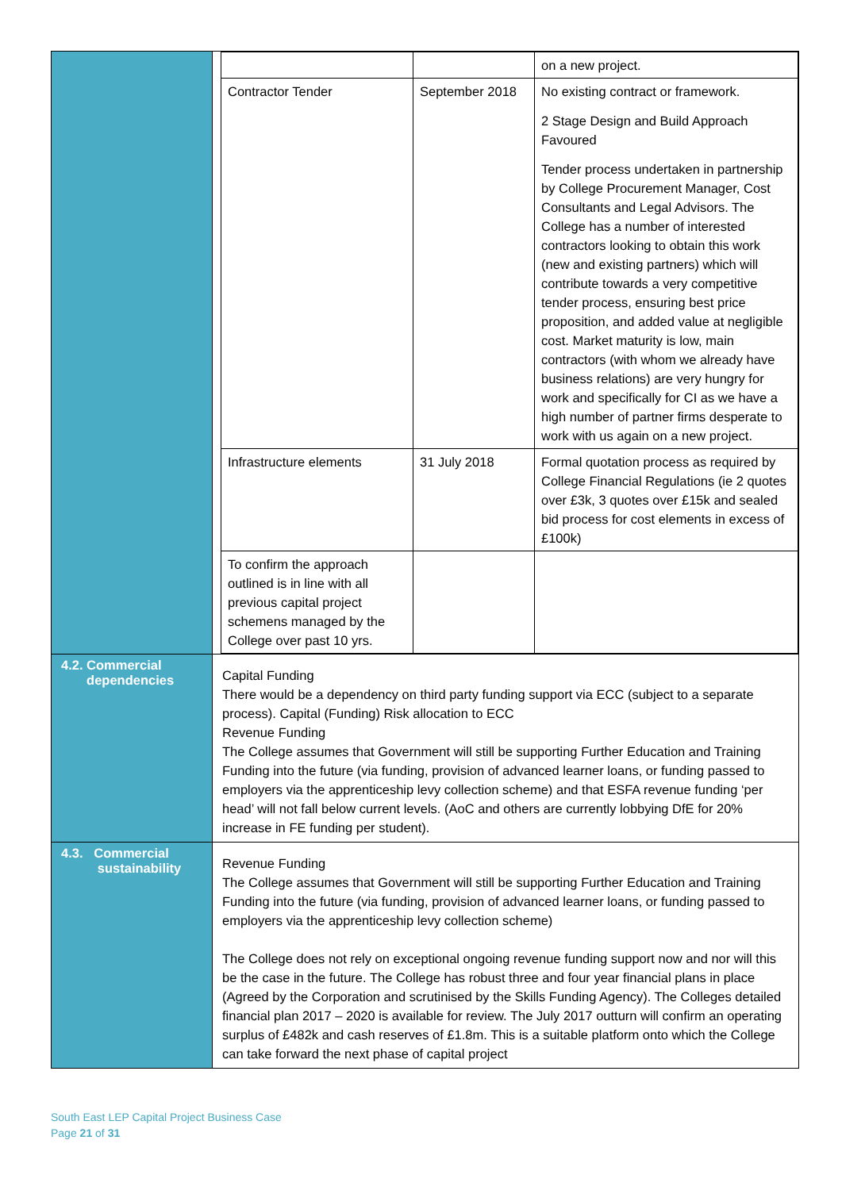| | / / / on a new project. / / Contractor Tender / September 2018 / No existing contract or framework. 2 Stage Design and Build Approach Favoured Tender process undertaken in partnership by College Procurement Manager, Cost Consultants and Legal Advisors. The College has a number of interested contractors looking to obtain this work (new and existing partners) which will contribute towards a very competitive tender process, ensuring best price proposition, and added value at negligible cost. Market maturity is low, main contractors (with whom we already have business relations) are very hungry for work and specifically for CI as we have a high number of partner firms desperate to work with us again on a new project. / / Infrastructure elements / 31 July 2018 / Formal quotation process as required by College Financial Regulations (ie 2 quotes over £3k, 3 quotes over £15k and sealed bid process for cost elements in excess of £100k) / / To confirm the approach outlined is in line with all previous capital project schemens managed by the College over past 10 yrs. / / / |
| 4.2. Commercial dependencies | Capital Funding There would be a dependency on third party funding support via ECC (subject to a separate process). Capital (Funding) Risk allocation to ECC Revenue Funding The College assumes that Government will still be supporting Further Education and Training Funding into the future (via funding, provision of advanced learner loans, or funding passed to employers via the apprenticeship levy collection scheme) and that ESFA revenue funding ‘per head’ will not fall below current levels. (AoC and others are currently lobbying DfE for 20% increase in FE funding per student). |
| 4.3. Commercial sustainability | Revenue Funding The College assumes that Government will still be supporting Further Education and Training Funding into the future (via funding, provision of advanced learner loans, or funding passed to employers via the apprenticeship levy collection scheme) The College does not rely on exceptional ongoing revenue funding support now and nor will this be the case in the future. The College has robust three and four year financial plans in place (Agreed by the Corporation and scrutinised by the Skills Funding Agency). The Colleges detailed financial plan 2017 – 2020 is available for review. The July 2017 outturn will confirm an operating surplus of £482k and cash reserves of £1.8m. This is a suitable platform onto which the College can take forward the next phase of capital project |
South East LEP Capital Project Business Case
Page 21 of 31